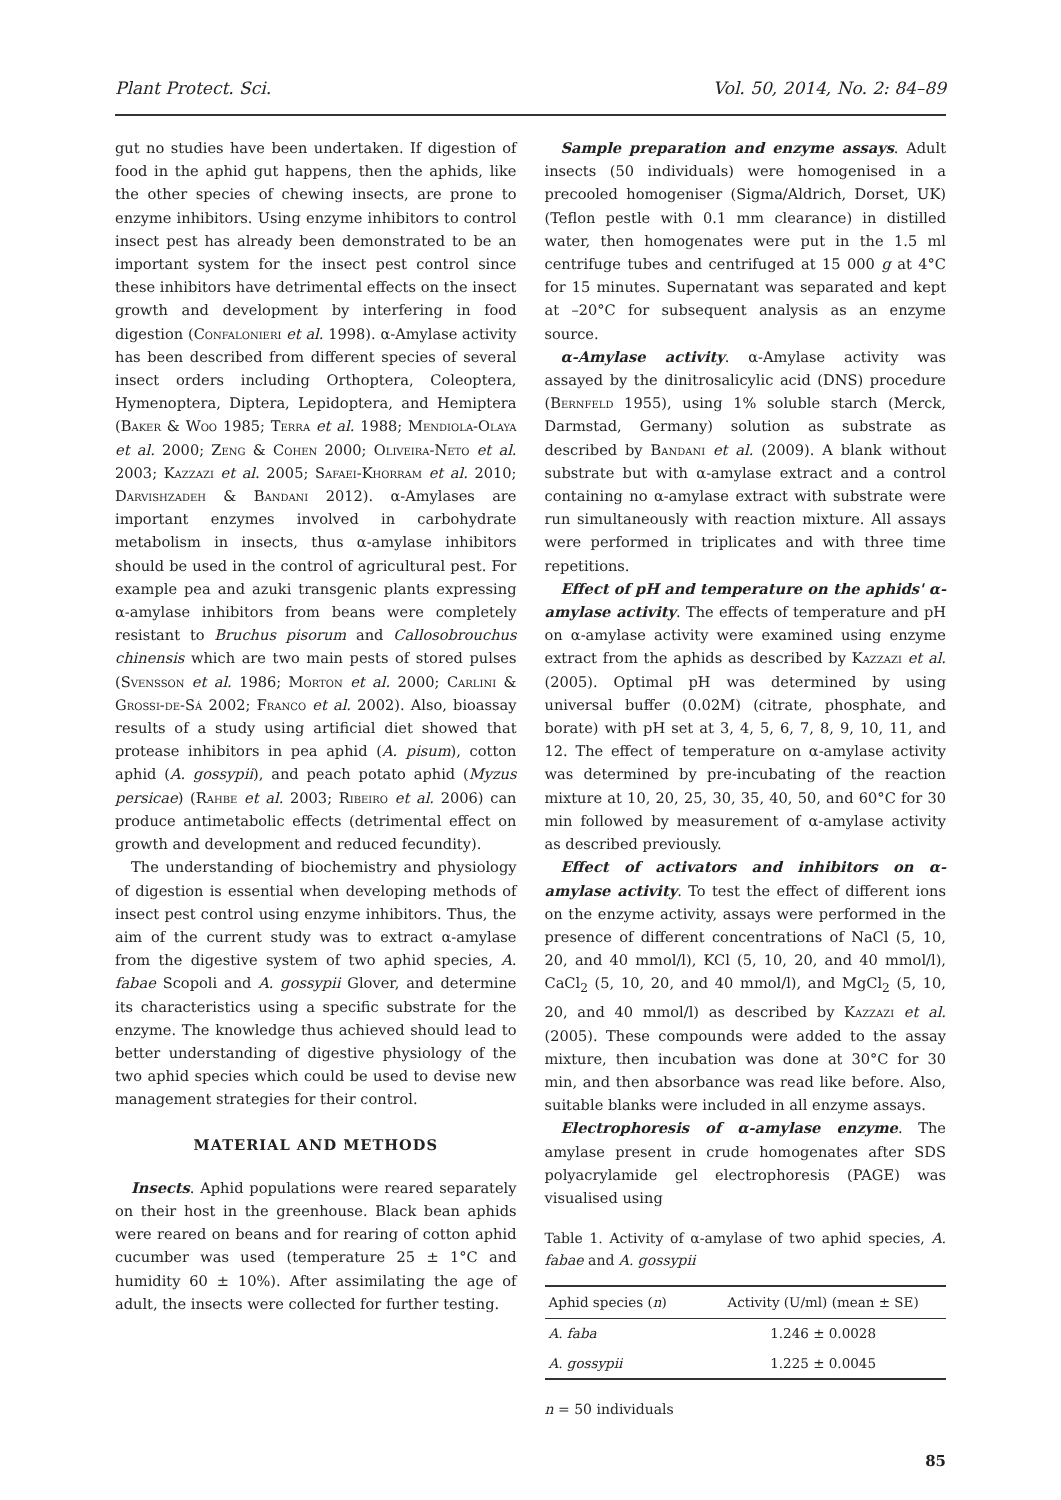Plant Protect. Sci. Vol. 50, 2014, No. 2: 84–89
gut no studies have been undertaken. If digestion of food in the aphid gut happens, then the aphids, like the other species of chewing insects, are prone to enzyme inhibitors. Using enzyme inhibitors to control insect pest has already been demonstrated to be an important system for the insect pest control since these inhibitors have detrimental effects on the insect growth and development by interfering in food digestion (Confalonieri et al. 1998). α-Amylase activity has been described from different species of several insect orders including Orthoptera, Coleoptera, Hymenoptera, Diptera, Lepidoptera, and Hemiptera (Baker & Woo 1985; Terra et al. 1988; Mendiola-Olaya et al. 2000; Zeng & Cohen 2000; Oliveira-Neto et al. 2003; Kazzazi et al. 2005; Safaei-Khorram et al. 2010; Darvishzadeh & Bandani 2012). α-Amylases are important enzymes involved in carbohydrate metabolism in insects, thus α-amylase inhibitors should be used in the control of agricultural pest. For example pea and azuki transgenic plants expressing α-amylase inhibitors from beans were completely resistant to Bruchus pisorum and Callosobrouchus chinensis which are two main pests of stored pulses (Svensson et al. 1986; Morton et al. 2000; Carlini & Grossi-de-Sá 2002; Franco et al. 2002). Also, bioassay results of a study using artificial diet showed that protease inhibitors in pea aphid (A. pisum), cotton aphid (A. gossypii), and peach potato aphid (Myzus persicae) (Rahbe et al. 2003; Ribeiro et al. 2006) can produce antimetabolic effects (detrimental effect on growth and development and reduced fecundity).
The understanding of biochemistry and physiology of digestion is essential when developing methods of insect pest control using enzyme inhibitors. Thus, the aim of the current study was to extract α-amylase from the digestive system of two aphid species, A. fabae Scopoli and A. gossypii Glover, and determine its characteristics using a specific substrate for the enzyme. The knowledge thus achieved should lead to better understanding of digestive physiology of the two aphid species which could be used to devise new management strategies for their control.
MATERIAL AND METHODS
Insects. Aphid populations were reared separately on their host in the greenhouse. Black bean aphids were reared on beans and for rearing of cotton aphid cucumber was used (temperature 25 ± 1°C and humidity 60 ± 10%). After assimilating the age of adult, the insects were collected for further testing.
Sample preparation and enzyme assays. Adult insects (50 individuals) were homogenised in a precooled homogeniser (Sigma/Aldrich, Dorset, UK) (Teflon pestle with 0.1 mm clearance) in distilled water, then homogenates were put in the 1.5 ml centrifuge tubes and centrifuged at 15 000 g at 4°C for 15 minutes. Supernatant was separated and kept at –20°C for subsequent analysis as an enzyme source.
α-Amylase activity. α-Amylase activity was assayed by the dinitrosalicylic acid (DNS) procedure (Bernfeld 1955), using 1% soluble starch (Merck, Darmstad, Germany) solution as substrate as described by Bandani et al. (2009). A blank without substrate but with α-amylase extract and a control containing no α-amylase extract with substrate were run simultaneously with reaction mixture. All assays were performed in triplicates and with three time repetitions.
Effect of pH and temperature on the aphids' α-amylase activity. The effects of temperature and pH on α-amylase activity were examined using enzyme extract from the aphids as described by Kazzazi et al. (2005). Optimal pH was determined by using universal buffer (0.02M) (citrate, phosphate, and borate) with pH set at 3, 4, 5, 6, 7, 8, 9, 10, 11, and 12. The effect of temperature on α-amylase activity was determined by pre-incubating of the reaction mixture at 10, 20, 25, 30, 35, 40, 50, and 60°C for 30 min followed by measurement of α-amylase activity as described previously.
Effect of activators and inhibitors on α-amylase activity. To test the effect of different ions on the enzyme activity, assays were performed in the presence of different concentrations of NaCl (5, 10, 20, and 40 mmol/l), KCl (5, 10, 20, and 40 mmol/l), CaCl<sub>2</sub> (5, 10, 20, and 40 mmol/l), and MgCl<sub>2</sub> (5, 10, 20, and 40 mmol/l) as described by Kazzazi et al. (2005). These compounds were added to the assay mixture, then incubation was done at 30°C for 30 min, and then absorbance was read like before. Also, suitable blanks were included in all enzyme assays.
Electrophoresis of α-amylase enzyme. The amylase present in crude homogenates after SDS polyacrylamide gel electrophoresis (PAGE) was visualised using
Table 1. Activity of α-amylase of two aphid species, A. fabae and A. gossypii
| Aphid species ( n ) | Activity (U/ml) (mean ± SE) |
| --- | --- |
| A. faba | 1.246 ± 0.0028 |
| A. gossypii | 1.225 ± 0.0045 |
n = 50 individuals
85